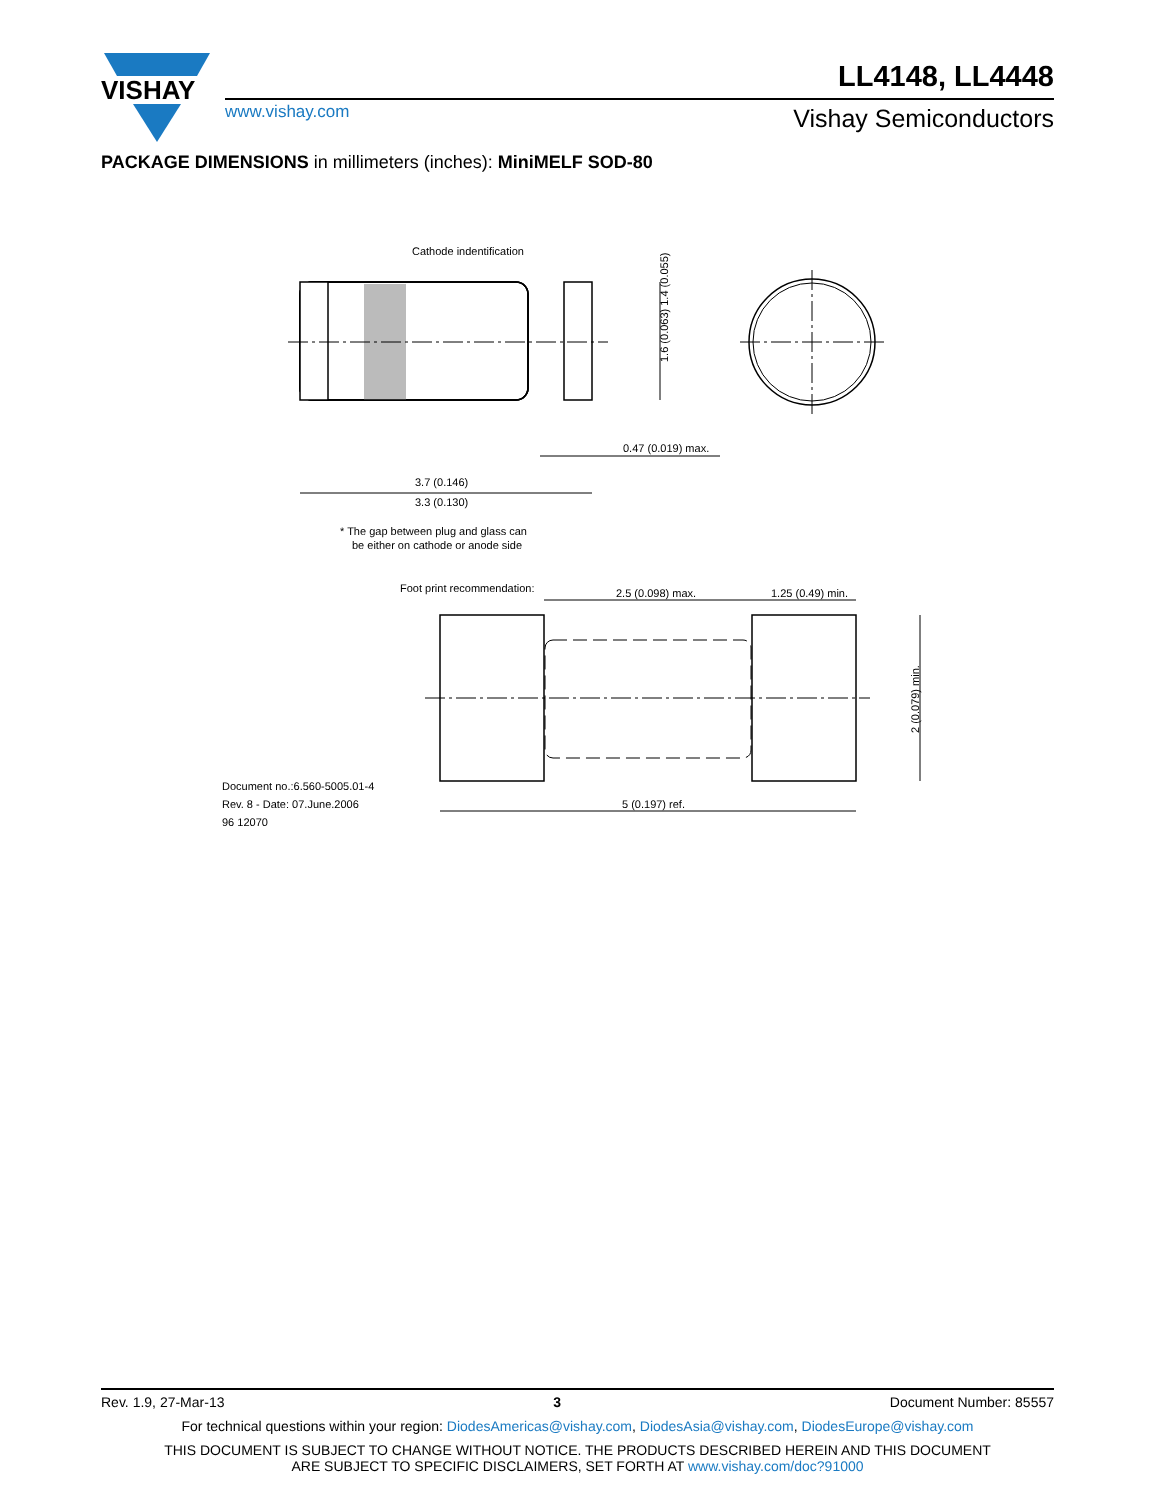VISHAY
LL4148, LL4448
www.vishay.com Vishay Semiconductors
PACKAGE DIMENSIONS in millimeters (inches): MiniMELF SOD-80
Cathode indentification
1.6 (0.063) 1.4 (0.055)
0.47 (0.019) max.
3.7 (0.146)
3.3 (0.130)
* The gap between plug and glass can
be either on cathode or anode side
Foot print recommendation:
2.5 (0.098) max.
1.25 (0.49) min.
2 (0.079) min.
5 (0.197) ref.
Document no.:6.560-5005.01-4
Rev. 8 - Date: 07.June.2006
96 12070
Rev. 1.9, 27-Mar-13 3 Document Number: 85557
For technical questions within your region: DiodesAmericas@vishay.com, DiodesAsia@vishay.com, DiodesEurope@vishay.com
THIS DOCUMENT IS SUBJECT TO CHANGE WITHOUT NOTICE. THE PRODUCTS DESCRIBED HEREIN AND THIS DOCUMENT
ARE SUBJECT TO SPECIFIC DISCLAIMERS, SET FORTH AT www.vishay.com/doc?91000